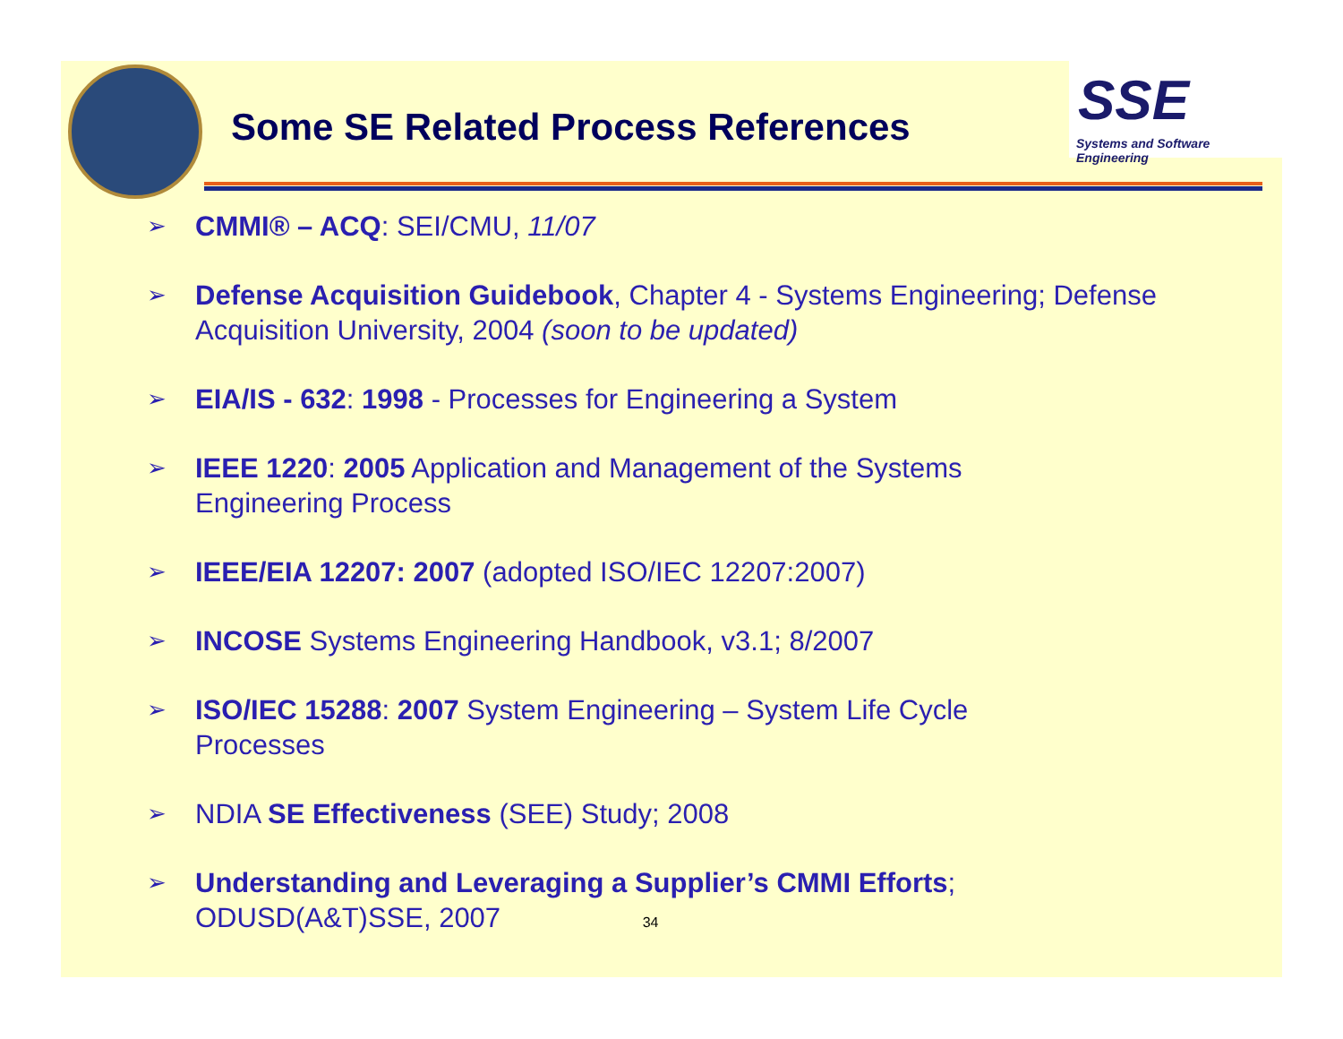Some SE Related Process References
SSE
Systems and Software Engineering
➢ CMMI® – ACQ: SEI/CMU, 11/07
➢ Defense Acquisition Guidebook, Chapter 4 - Systems Engineering; Defense Acquisition University, 2004 (soon to be updated)
➢ EIA/IS - 632: 1998 - Processes for Engineering a System
➢ IEEE 1220: 2005 Application and Management of the Systems
Engineering Process
➢ IEEE/EIA 12207: 2007 (adopted ISO/IEC 12207:2007)
➢ INCOSE Systems Engineering Handbook, v3.1; 8/2007
➢ ISO/IEC 15288: 2007 System Engineering – System Life Cycle
Processes
➢ NDIA SE Effectiveness (SEE) Study; 2008
➢ Understanding and Leveraging a Supplier’s CMMI Efforts;
ODUSD(A&T)SSE, 2007 34